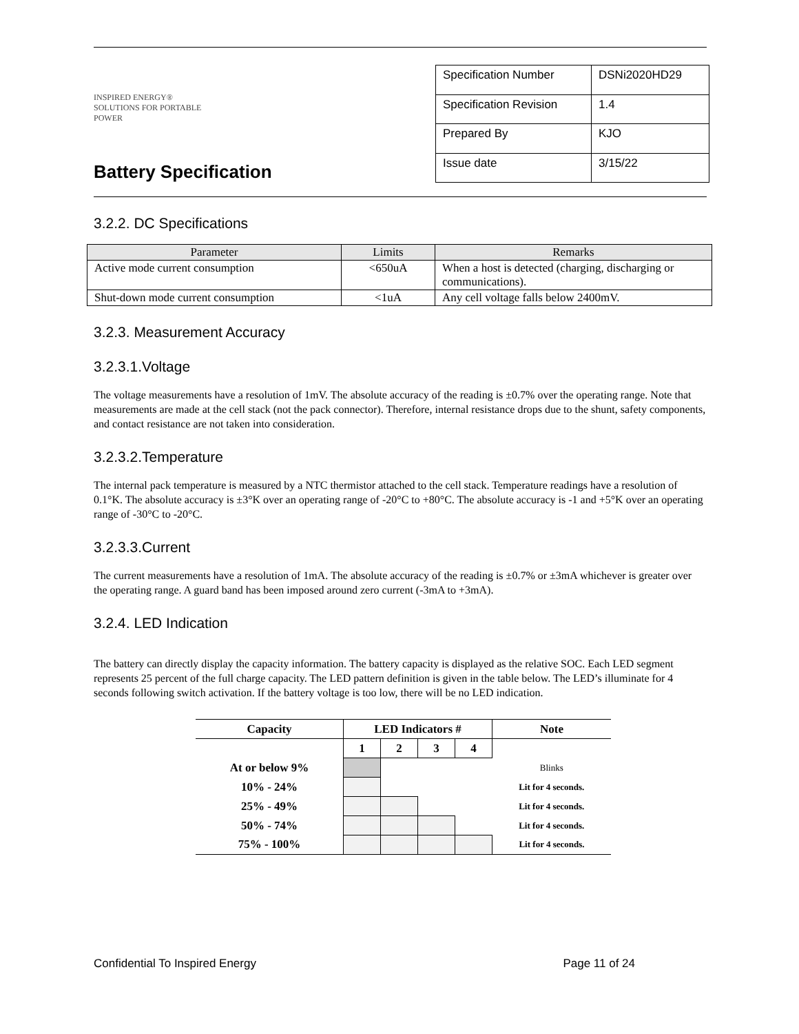INSPIRED ENERGY®
SOLUTIONS FOR PORTABLE POWER
Battery Specification
| Specification Number | DSNi2020HD29 |
| Specification Revision | 1.4 |
| Prepared By | KJO |
| Issue date | 3/15/22 |
3.2.2. DC Specifications
| Parameter | Limits | Remarks |
| --- | --- | --- |
| Active mode current consumption | <650uA | When a host is detected (charging, discharging or communications). |
| Shut-down mode current consumption | <1uA | Any cell voltage falls below 2400mV. |
3.2.3. Measurement Accuracy
3.2.3.1.Voltage
The voltage measurements have a resolution of 1mV. The absolute accuracy of the reading is ±0.7% over the operating range. Note that measurements are made at the cell stack (not the pack connector). Therefore, internal resistance drops due to the shunt, safety components, and contact resistance are not taken into consideration.
3.2.3.2.Temperature
The internal pack temperature is measured by a NTC thermistor attached to the cell stack. Temperature readings have a resolution of 0.1°K. The absolute accuracy is ±3°K over an operating range of -20°C to +80°C. The absolute accuracy is -1 and +5°K over an operating range of -30°C to -20°C.
3.2.3.3.Current
The current measurements have a resolution of 1mA. The absolute accuracy of the reading is ±0.7% or ±3mA whichever is greater over the operating range. A guard band has been imposed around zero current (-3mA to +3mA).
3.2.4. LED Indication
The battery can directly display the capacity information. The battery capacity is displayed as the relative SOC. Each LED segment represents 25 percent of the full charge capacity. The LED pattern definition is given in the table below. The LED’s illuminate for 4 seconds following switch activation. If the battery voltage is too low, there will be no LED indication.
| Capacity | LED Indicators # | | | | Note |
| --- | --- | --- | --- | --- | --- |
| | 1 | 2 | 3 | 4 | |
| At or below 9% | | | | | Blinks |
| 10% - 24% | | | | | Lit for 4 seconds. |
| 25% - 49% | | | | | Lit for 4 seconds. |
| 50% - 74% | | | | | Lit for 4 seconds. |
| 75% - 100% | | | | | Lit for 4 seconds. |
Confidential To Inspired Energy Page 11 of 24